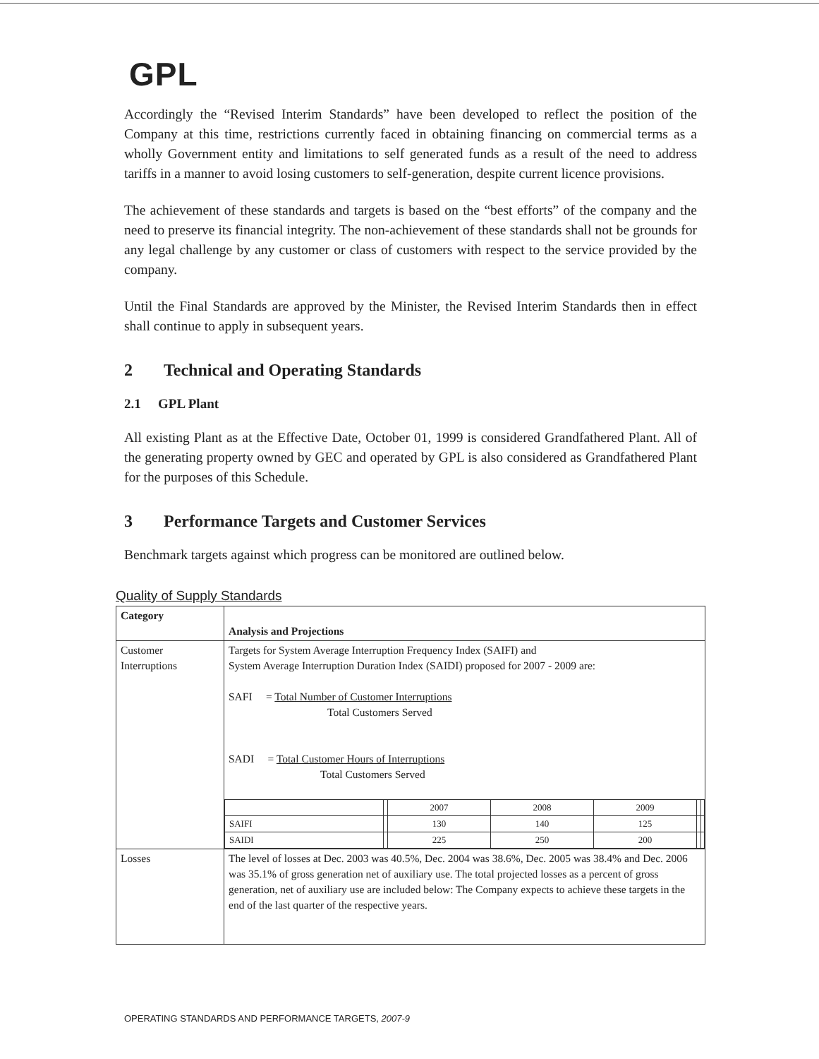GPL
Accordingly the “Revised Interim Standards” have been developed to reflect the position of the Company at this time, restrictions currently faced in obtaining financing on commercial terms as a wholly Government entity and limitations to self generated funds as a result of the need to address tariffs in a manner to avoid losing customers to self-generation, despite current licence provisions.
The achievement of these standards and targets is based on the “best efforts” of the company and the need to preserve its financial integrity. The non-achievement of these standards shall not be grounds for any legal challenge by any customer or class of customers with respect to the service provided by the company.
Until the Final Standards are approved by the Minister, the Revised Interim Standards then in effect shall continue to apply in subsequent years.
2 Technical and Operating Standards
2.1 GPL Plant
All existing Plant as at the Effective Date, October 01, 1999 is considered Grandfathered Plant. All of the generating property owned by GEC and operated by GPL is also considered as Grandfathered Plant for the purposes of this Schedule.
3 Performance Targets and Customer Services
Benchmark targets against which progress can be monitored are outlined below.
Quality of Supply Standards
| Category | Analysis and Projections |
| Customer Interruptions | Targets for System Average Interruption Frequency Index (SAIFI) and System Average Interruption Duration Index (SAIDI) proposed for 2007 - 2009 are: SAFI = Total Number of Customer Interruptions Total Customers Served SADI = Total Customer Hours of Interruptions Total Customers Served / / / 2007 / 2008 / 2009 / / / / SAIFI / / 130 / 140 / 125 / / / / SAIDI / / 225 / 250 / 200 / / / |
| Losses | The level of losses at Dec. 2003 was 40.5%, Dec. 2004 was 38.6%, Dec. 2005 was 38.4% and Dec. 2006 was 35.1% of gross generation net of auxiliary use. The total projected losses as a percent of gross generation, net of auxiliary use are included below: The Company expects to achieve these targets in the end of the last quarter of the respective years. |
OPERATING STANDARDS AND PERFORMANCE TARGETS, 2007-9